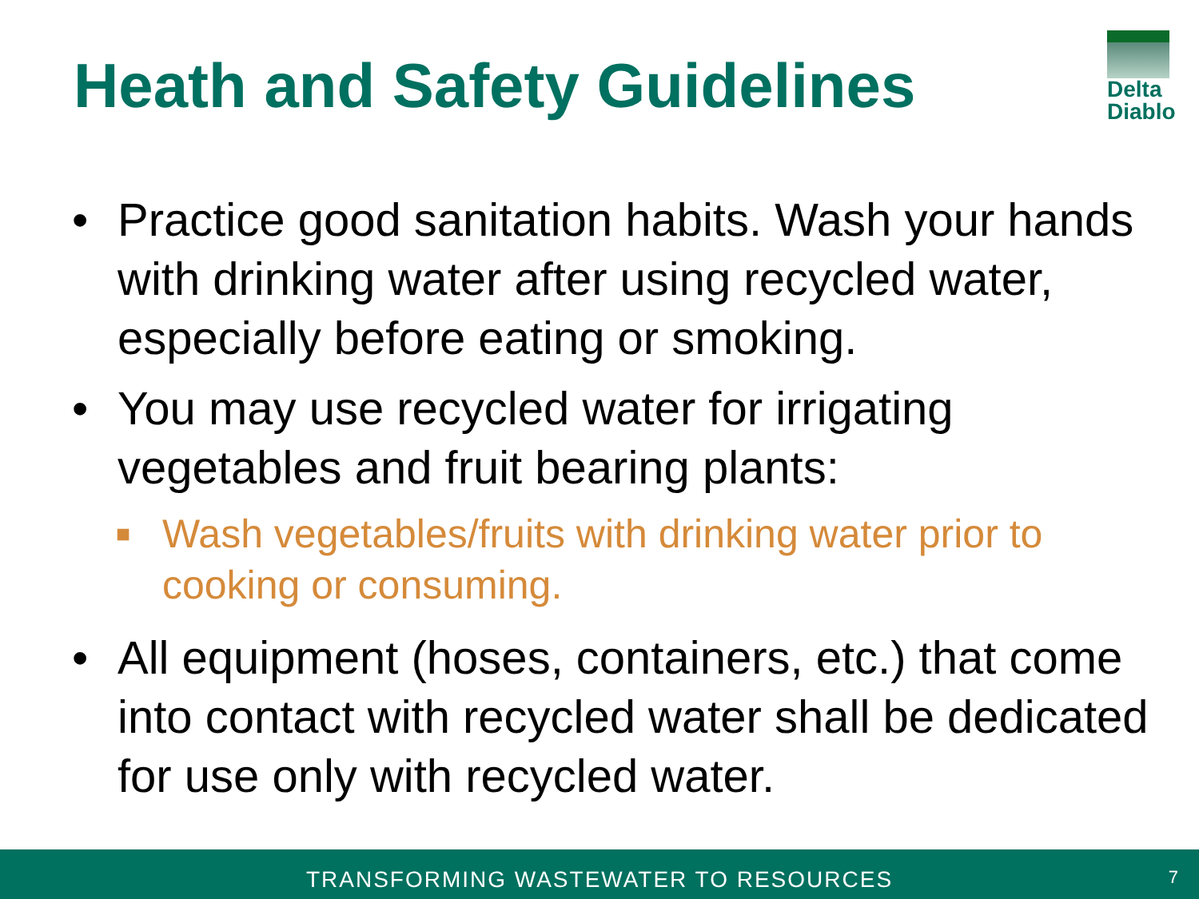Heath and Safety Guidelines
Delta
Diablo
• Practice good sanitation habits. Wash your hands with drinking water after using recycled water, especially before eating or smoking.
• You may use recycled water for irrigating vegetables and fruit bearing plants:
■ Wash vegetables/fruits with drinking water prior to cooking or consuming.
• All equipment (hoses, containers, etc.) that come into contact with recycled water shall be dedicated for use only with recycled water.
TRANSFORMING WASTEWATER TO RESOURCES 7